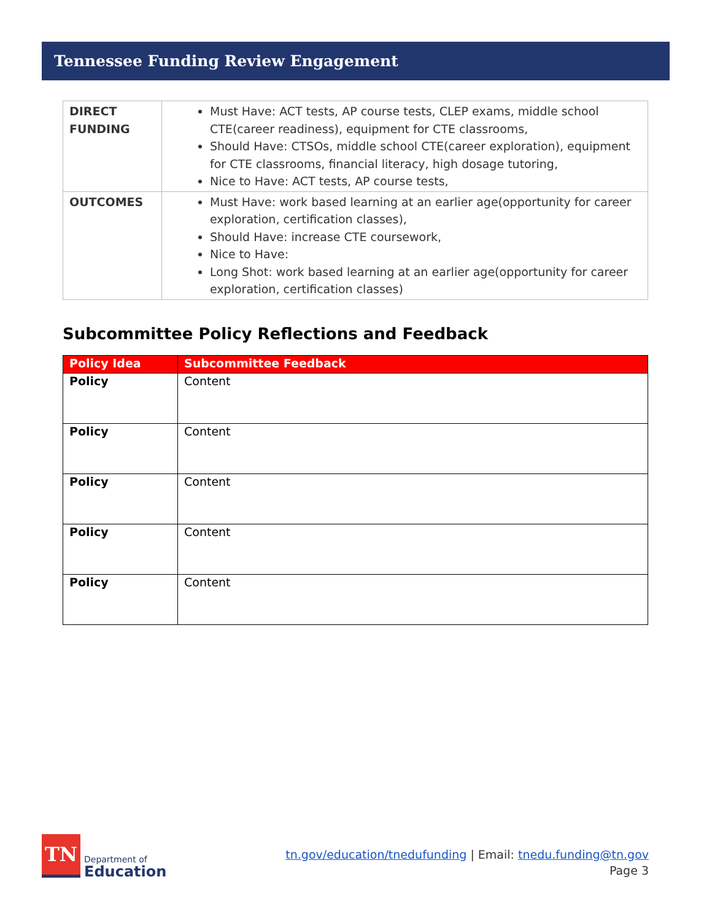Tennessee Funding Review Engagement
| DIRECT FUNDING | Must Have: ACT tests, AP course tests, CLEP exams, middle school CTE(career readiness), equipment for CTE classrooms, Should Have: CTSOs, middle school CTE(career exploration), equipment for CTE classrooms, financial literacy, high dosage tutoring, Nice to Have: ACT tests, AP course tests, |
| OUTCOMES | Must Have: work based learning at an earlier age(opportunity for career exploration, certification classes), Should Have: increase CTE coursework, Nice to Have: Long Shot: work based learning at an earlier age(opportunity for career exploration, certification classes) |
Subcommittee Policy Reflections and Feedback
| Policy Idea | Subcommittee Feedback |
| --- | --- |
| Policy | Content |
| Policy | Content |
| Policy | Content |
| Policy | Content |
| Policy | Content |
TN
Department of
Education
tn.gov/education/tnedufunding | Email: tnedu.funding@tn.gov
Page 3